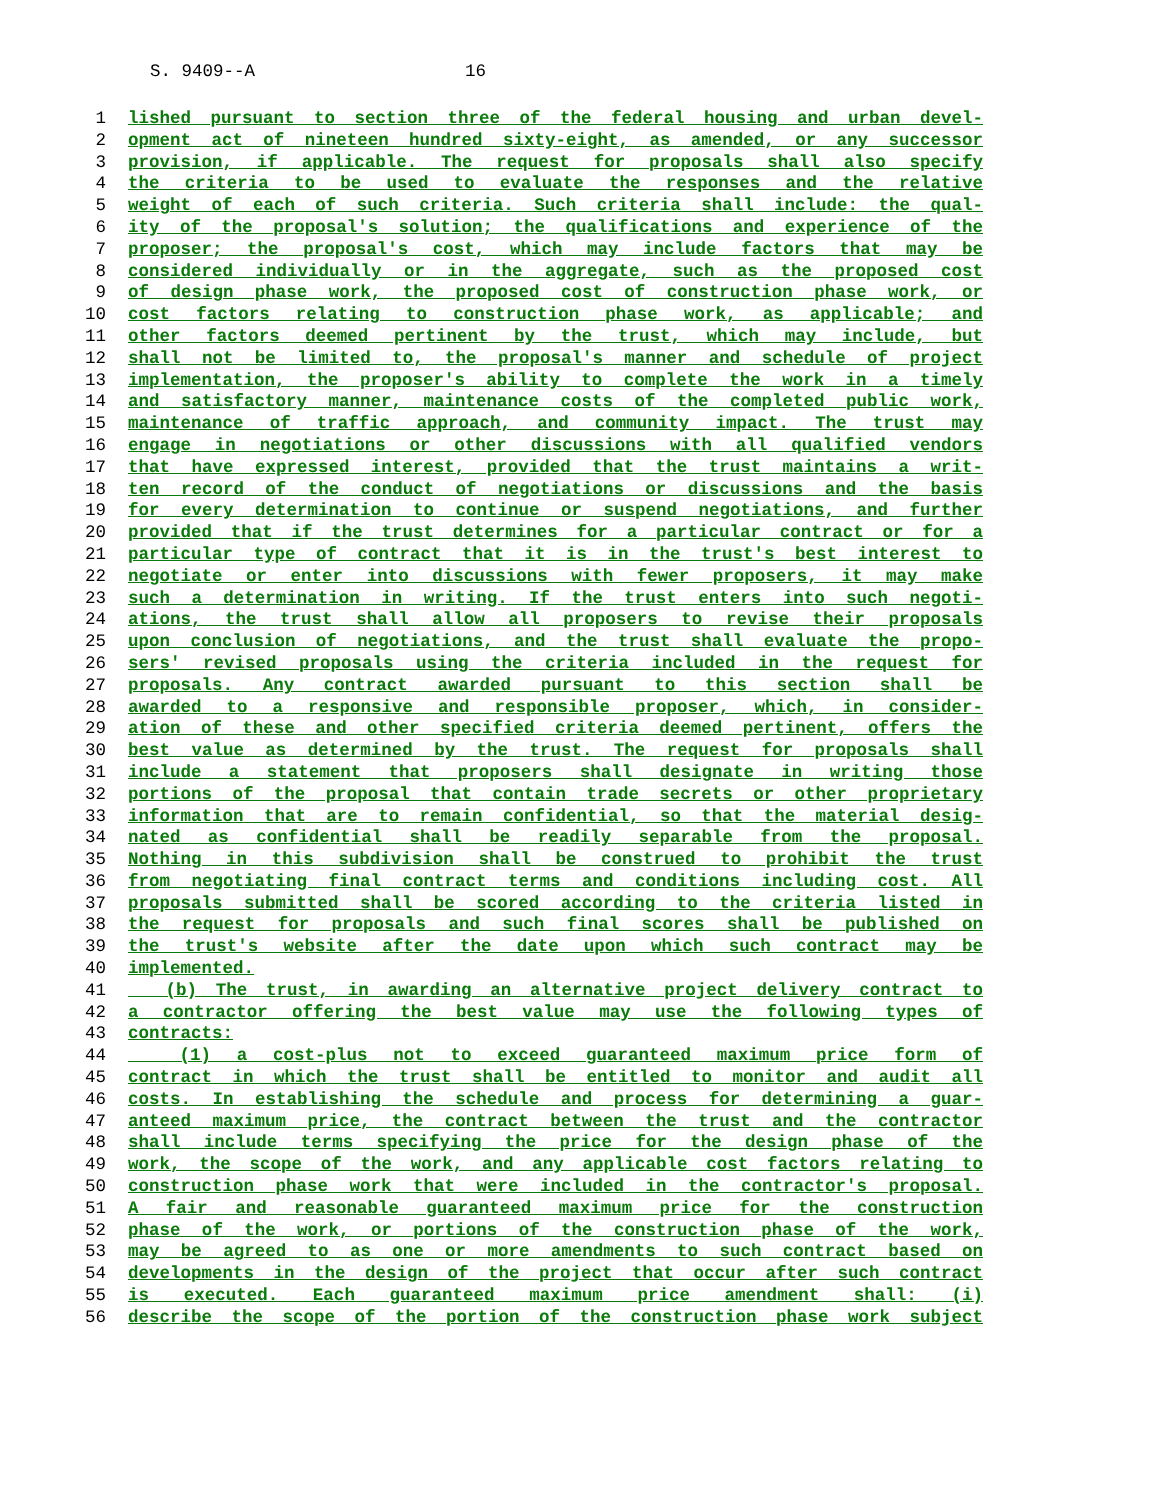S. 9409--A 16
1 lished pursuant to section three of the federal housing and urban devel-
2 opment act of nineteen hundred sixty-eight, as amended, or any successor
3 provision, if applicable. The request for proposals shall also specify
4 the criteria to be used to evaluate the responses and the relative
5 weight of each of such criteria. Such criteria shall include: the qual-
6 ity of the proposal's solution; the qualifications and experience of the
7 proposer; the proposal's cost, which may include factors that may be
8 considered individually or in the aggregate, such as the proposed cost
9 of design phase work, the proposed cost of construction phase work, or
10 cost factors relating to construction phase work, as applicable; and
11 other factors deemed pertinent by the trust, which may include, but
12 shall not be limited to, the proposal's manner and schedule of project
13 implementation, the proposer's ability to complete the work in a timely
14 and satisfactory manner, maintenance costs of the completed public work,
15 maintenance of traffic approach, and community impact. The trust may
16 engage in negotiations or other discussions with all qualified vendors
17 that have expressed interest, provided that the trust maintains a writ-
18 ten record of the conduct of negotiations or discussions and the basis
19 for every determination to continue or suspend negotiations, and further
20 provided that if the trust determines for a particular contract or for a
21 particular type of contract that it is in the trust's best interest to
22 negotiate or enter into discussions with fewer proposers, it may make
23 such a determination in writing. If the trust enters into such negoti-
24 ations, the trust shall allow all proposers to revise their proposals
25 upon conclusion of negotiations, and the trust shall evaluate the propo-
26 sers' revised proposals using the criteria included in the request for
27 proposals. Any contract awarded pursuant to this section shall be
28 awarded to a responsive and responsible proposer, which, in consider-
29 ation of these and other specified criteria deemed pertinent, offers the
30 best value as determined by the trust. The request for proposals shall
31 include a statement that proposers shall designate in writing those
32 portions of the proposal that contain trade secrets or other proprietary
33 information that are to remain confidential, so that the material desig-
34 nated as confidential shall be readily separable from the proposal.
35 Nothing in this subdivision shall be construed to prohibit the trust
36 from negotiating final contract terms and conditions including cost. All
37 proposals submitted shall be scored according to the criteria listed in
38 the request for proposals and such final scores shall be published on
39 the trust's website after the date upon which such contract may be
40 implemented.
41 (b) The trust, in awarding an alternative project delivery contract to
42 a contractor offering the best value may use the following types of
43 contracts:
44 (1) a cost-plus not to exceed guaranteed maximum price form of
45 contract in which the trust shall be entitled to monitor and audit all
46 costs. In establishing the schedule and process for determining a guar-
47 anteed maximum price, the contract between the trust and the contractor
48 shall include terms specifying the price for the design phase of the
49 work, the scope of the work, and any applicable cost factors relating to
50 construction phase work that were included in the contractor's proposal.
51 A fair and reasonable guaranteed maximum price for the construction
52 phase of the work, or portions of the construction phase of the work,
53 may be agreed to as one or more amendments to such contract based on
54 developments in the design of the project that occur after such contract
55 is executed. Each guaranteed maximum price amendment shall: (i)
56 describe the scope of the portion of the construction phase work subject